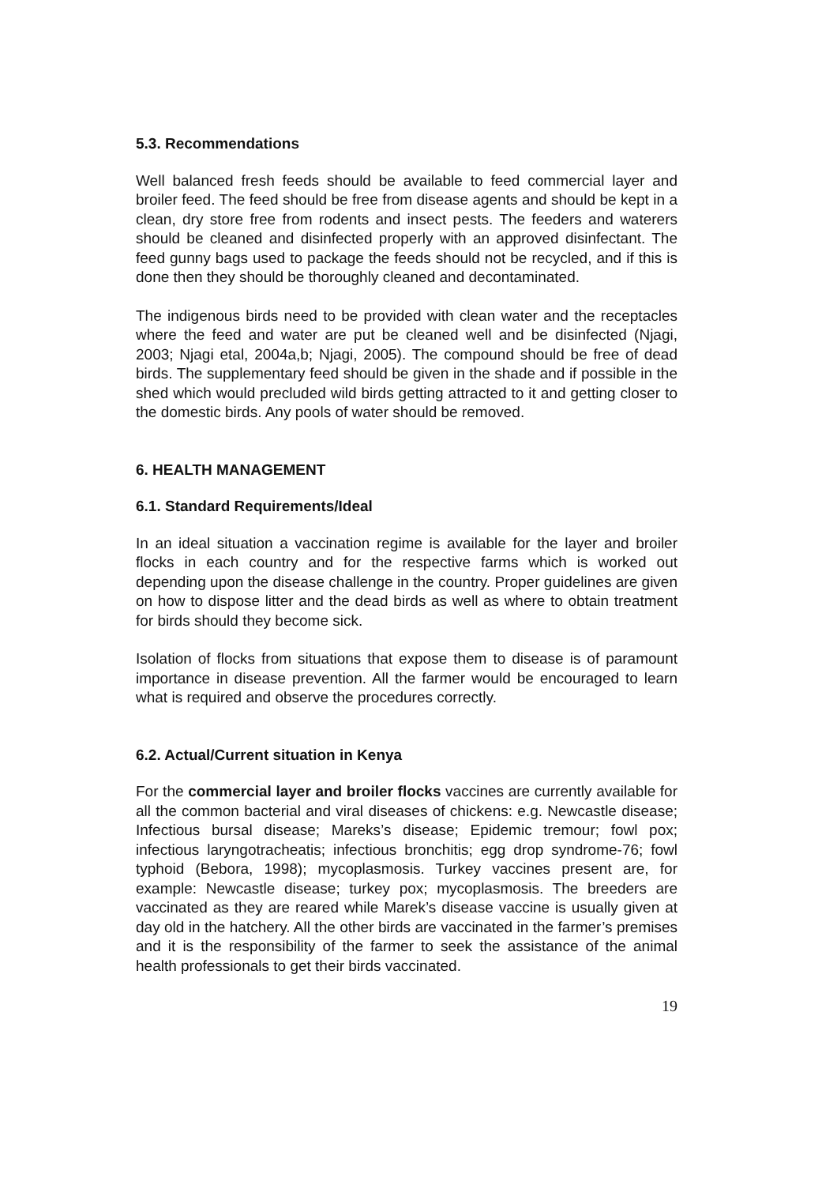5.3. Recommendations
Well balanced fresh feeds should be available to feed commercial layer and broiler feed. The feed should be free from disease agents and should be kept in a clean, dry store free from rodents and insect pests. The feeders and waterers should be cleaned and disinfected properly with an approved disinfectant. The feed gunny bags used to package the feeds should not be recycled, and if this is done then they should be thoroughly cleaned and decontaminated.
The indigenous birds need to be provided with clean water and the receptacles where the feed and water are put be cleaned well and be disinfected (Njagi, 2003; Njagi etal, 2004a,b; Njagi, 2005). The compound should be free of dead birds. The supplementary feed should be given in the shade and if possible in the shed which would precluded wild birds getting attracted to it and getting closer to the domestic birds. Any pools of water should be removed.
6. HEALTH MANAGEMENT
6.1. Standard Requirements/Ideal
In an ideal situation a vaccination regime is available for the layer and broiler flocks in each country and for the respective farms which is worked out depending upon the disease challenge in the country. Proper guidelines are given on how to dispose litter and the dead birds as well as where to obtain treatment for birds should they become sick.
Isolation of flocks from situations that expose them to disease is of paramount importance in disease prevention. All the farmer would be encouraged to learn what is required and observe the procedures correctly.
6.2. Actual/Current situation in Kenya
For the commercial layer and broiler flocks vaccines are currently available for all the common bacterial and viral diseases of chickens: e.g. Newcastle disease; Infectious bursal disease; Mareks’s disease; Epidemic tremour; fowl pox; infectious laryngotracheatis; infectious bronchitis; egg drop syndrome-76; fowl typhoid (Bebora, 1998); mycoplasmosis. Turkey vaccines present are, for example: Newcastle disease; turkey pox; mycoplasmosis. The breeders are vaccinated as they are reared while Marek’s disease vaccine is usually given at day old in the hatchery. All the other birds are vaccinated in the farmer’s premises and it is the responsibility of the farmer to seek the assistance of the animal health professionals to get their birds vaccinated.
19